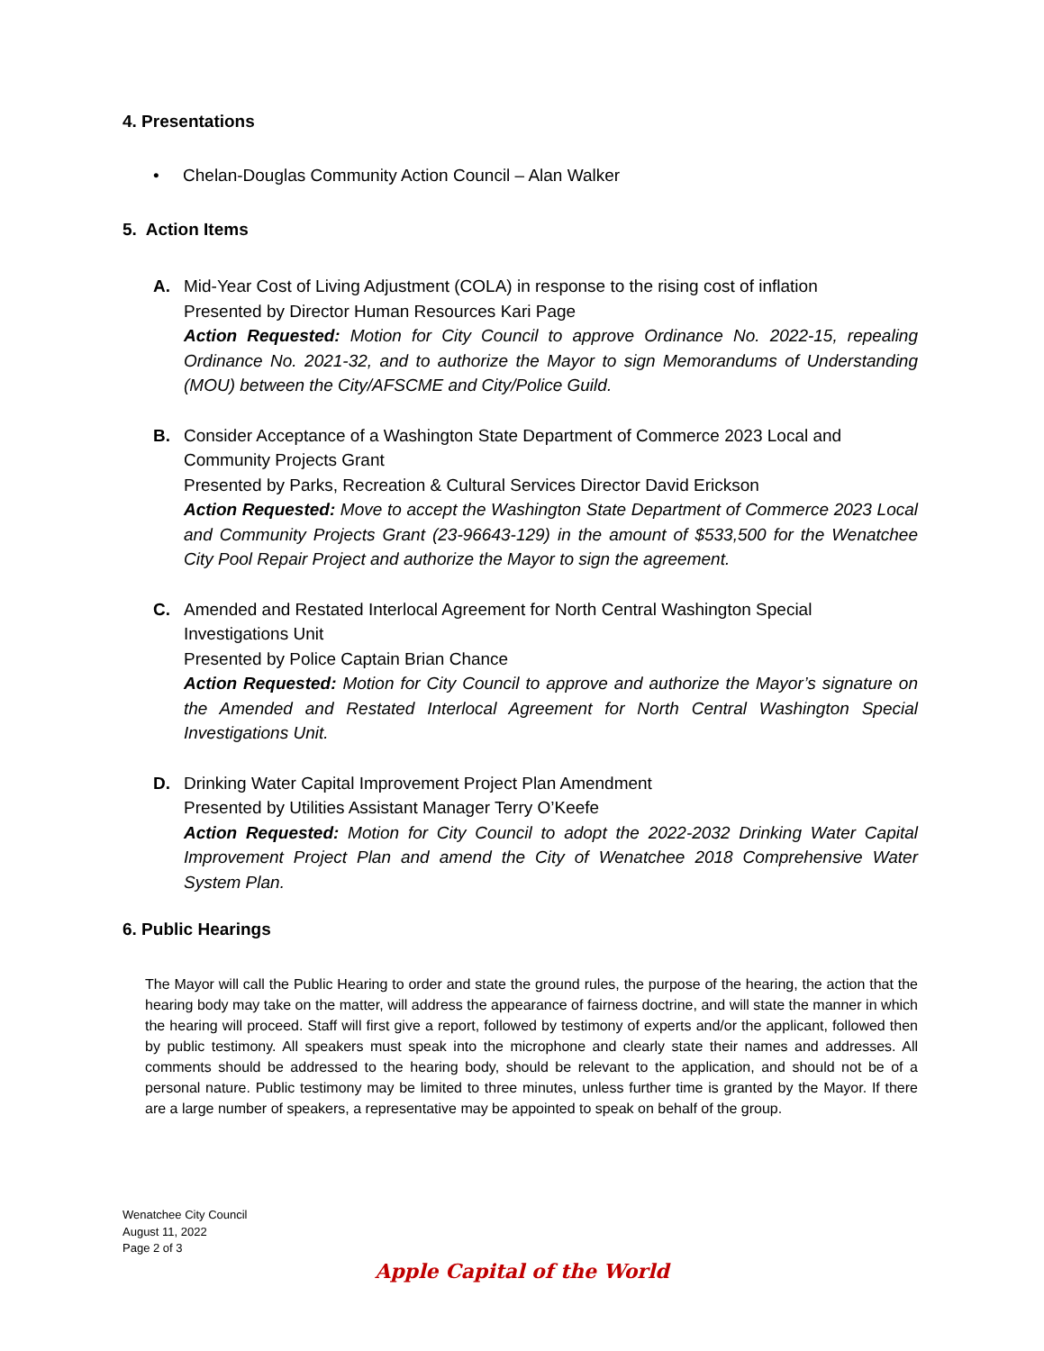4. Presentations
• Chelan-Douglas Community Action Council – Alan Walker
5. Action Items
A. Mid-Year Cost of Living Adjustment (COLA) in response to the rising cost of inflation
Presented by Director Human Resources Kari Page
Action Requested: Motion for City Council to approve Ordinance No. 2022-15, repealing Ordinance No. 2021-32, and to authorize the Mayor to sign Memorandums of Understanding (MOU) between the City/AFSCME and City/Police Guild.
B. Consider Acceptance of a Washington State Department of Commerce 2023 Local and Community Projects Grant
Presented by Parks, Recreation & Cultural Services Director David Erickson
Action Requested: Move to accept the Washington State Department of Commerce 2023 Local and Community Projects Grant (23-96643-129) in the amount of $533,500 for the Wenatchee City Pool Repair Project and authorize the Mayor to sign the agreement.
C. Amended and Restated Interlocal Agreement for North Central Washington Special Investigations Unit
Presented by Police Captain Brian Chance
Action Requested: Motion for City Council to approve and authorize the Mayor’s signature on the Amended and Restated Interlocal Agreement for North Central Washington Special Investigations Unit.
D. Drinking Water Capital Improvement Project Plan Amendment
Presented by Utilities Assistant Manager Terry O’Keefe
Action Requested: Motion for City Council to adopt the 2022-2032 Drinking Water Capital Improvement Project Plan and amend the City of Wenatchee 2018 Comprehensive Water System Plan.
6. Public Hearings
The Mayor will call the Public Hearing to order and state the ground rules, the purpose of the hearing, the action that the hearing body may take on the matter, will address the appearance of fairness doctrine, and will state the manner in which the hearing will proceed. Staff will first give a report, followed by testimony of experts and/or the applicant, followed then by public testimony. All speakers must speak into the microphone and clearly state their names and addresses. All comments should be addressed to the hearing body, should be relevant to the application, and should not be of a personal nature. Public testimony may be limited to three minutes, unless further time is granted by the Mayor. If there are a large number of speakers, a representative may be appointed to speak on behalf of the group.
Wenatchee City Council
August 11, 2022
Page 2 of 3
Apple Capital of the World